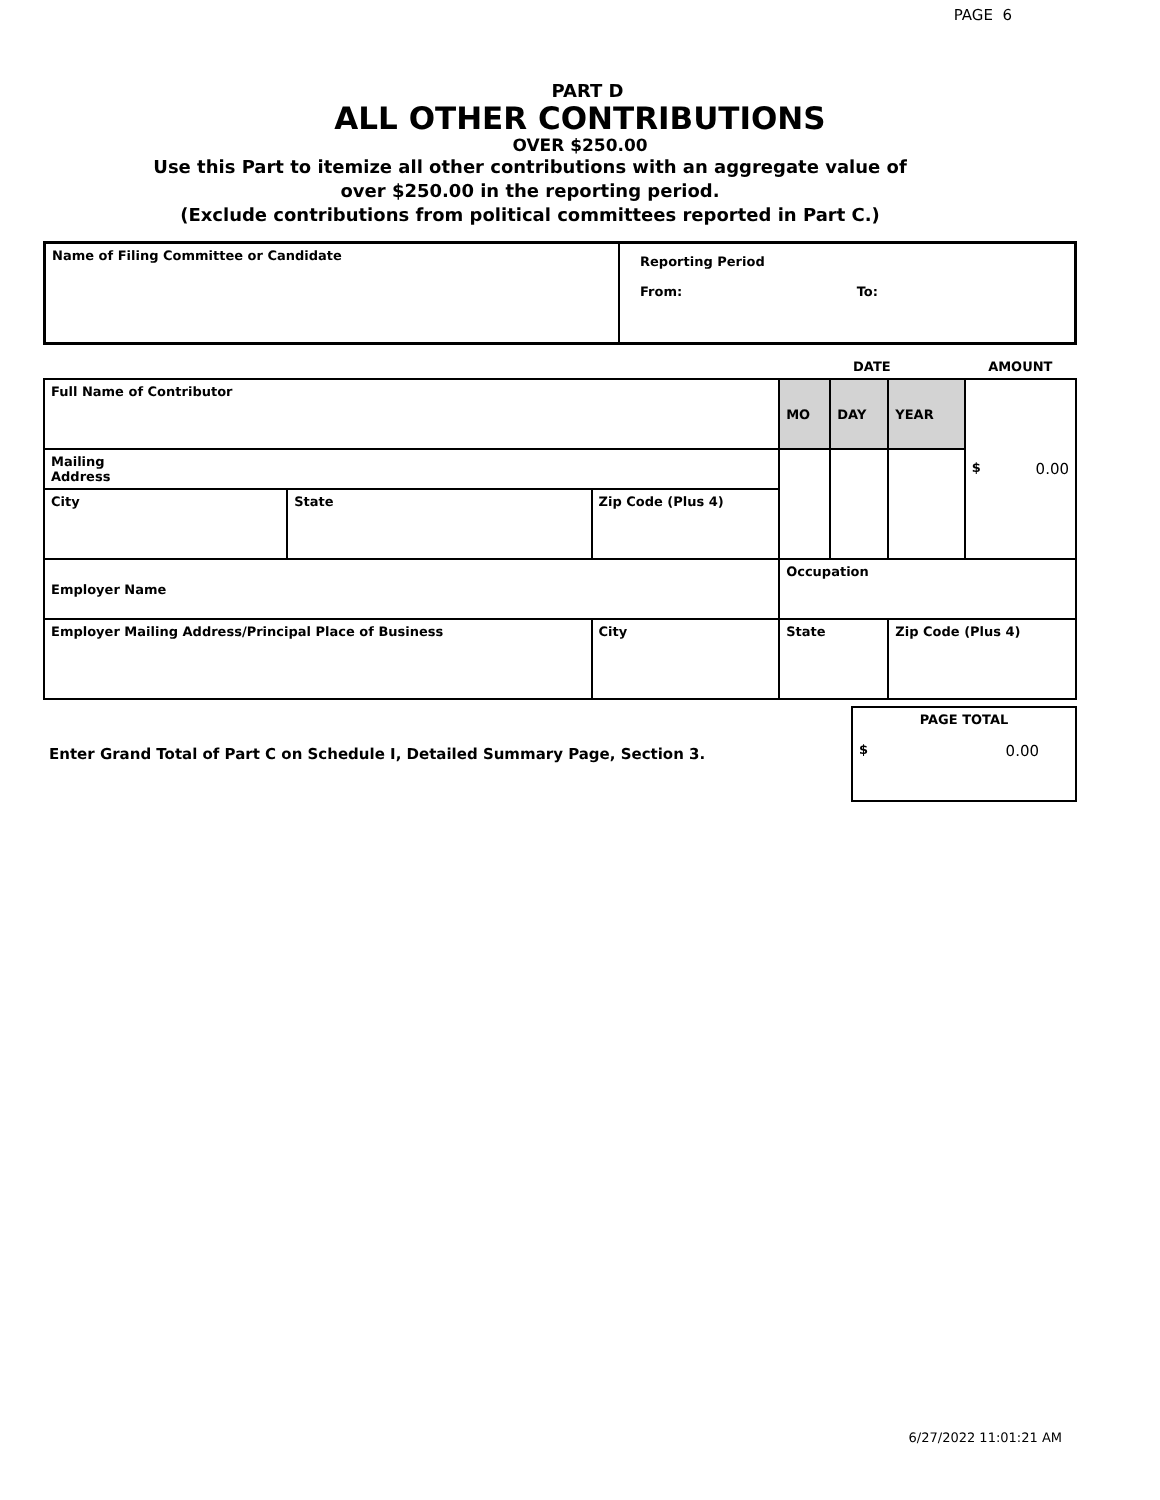PAGE 6
PART D
ALL OTHER CONTRIBUTIONS
OVER $250.00
Use this Part to itemize all other contributions with an aggregate value of
over $250.00 in the reporting period.
(Exclude contributions from political committees reported in Part C.)
| Name of Filing Committee or Candidate | Reporting Period From: To: |
| | | | DATE | | | AMOUNT |
| Full Name of Contributor | | | MO | DAY | YEAR | $ 0.00 |
| Mailing Address | | | | | | |
| City | State | Zip Code (Plus 4) | | | | |
| Employer Name | | | Occupation | | | |
| Employer Mailing Address/Principal Place of Business | | City | State | | Zip Code (Plus 4) | |
| Enter Grand Total of Part C on Schedule I, Detailed Summary Page, Section 3. | PAGE TOTAL $ 0.00 |
6/27/2022 11:01:21 AM